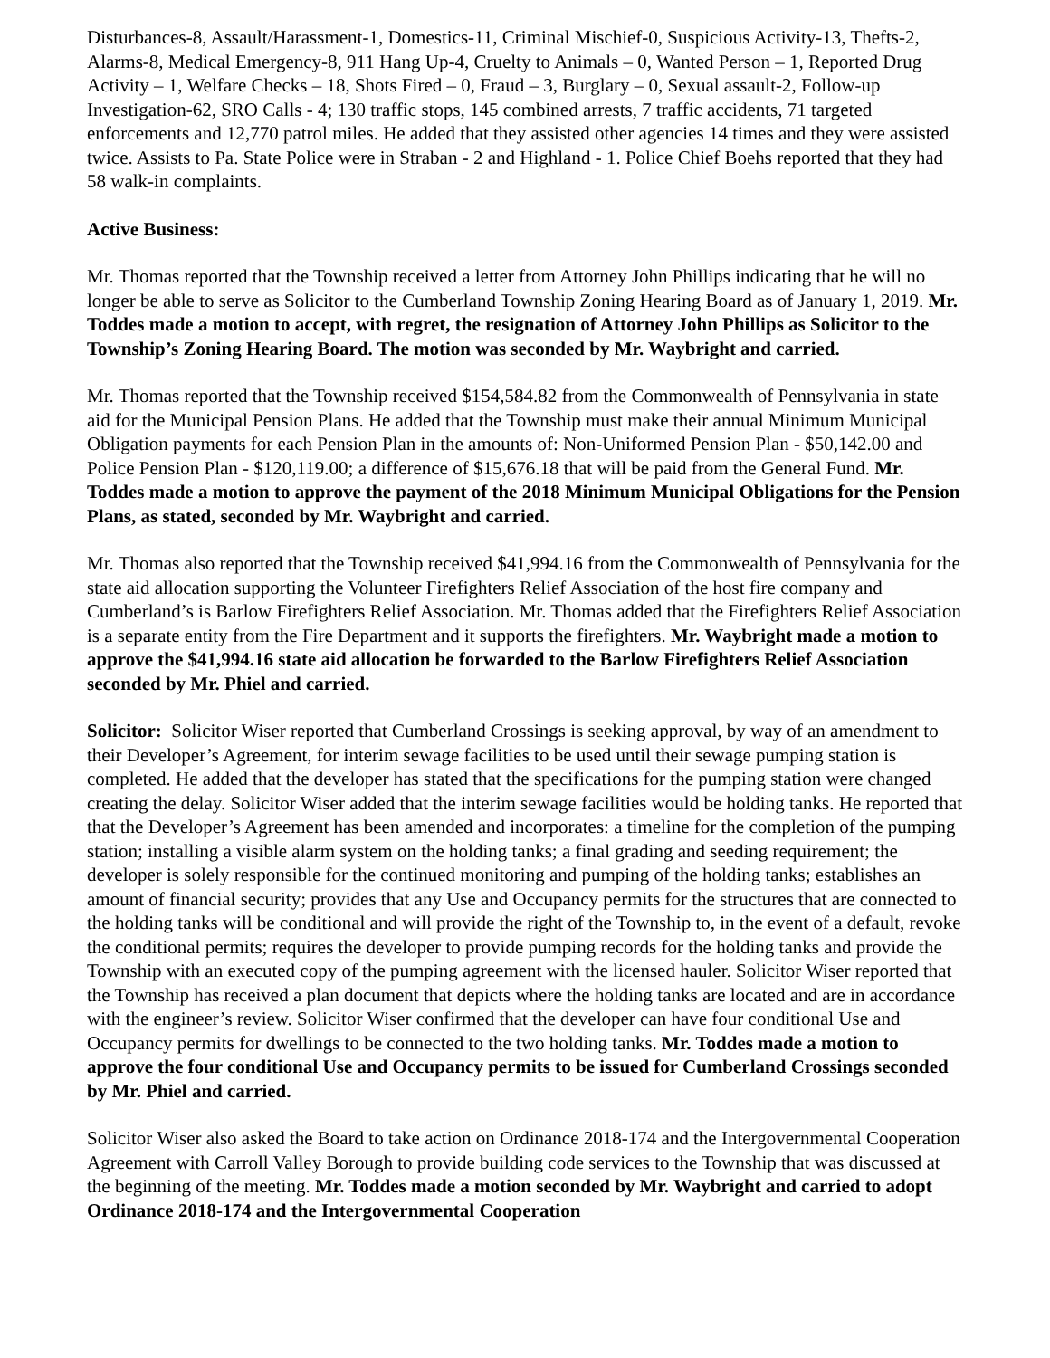Disturbances-8, Assault/Harassment-1, Domestics-11, Criminal Mischief-0, Suspicious Activity-13, Thefts-2, Alarms-8, Medical Emergency-8, 911 Hang Up-4, Cruelty to Animals – 0, Wanted Person – 1, Reported Drug Activity – 1, Welfare Checks – 18, Shots Fired – 0, Fraud – 3, Burglary – 0, Sexual assault-2, Follow-up Investigation-62, SRO Calls - 4; 130 traffic stops, 145 combined arrests, 7 traffic accidents, 71 targeted enforcements and 12,770 patrol miles. He added that they assisted other agencies 14 times and they were assisted twice. Assists to Pa. State Police were in Straban - 2 and Highland - 1. Police Chief Boehs reported that they had 58 walk-in complaints.
Active Business:
Mr. Thomas reported that the Township received a letter from Attorney John Phillips indicating that he will no longer be able to serve as Solicitor to the Cumberland Township Zoning Hearing Board as of January 1, 2019. Mr. Toddes made a motion to accept, with regret, the resignation of Attorney John Phillips as Solicitor to the Township’s Zoning Hearing Board. The motion was seconded by Mr. Waybright and carried.
Mr. Thomas reported that the Township received $154,584.82 from the Commonwealth of Pennsylvania in state aid for the Municipal Pension Plans. He added that the Township must make their annual Minimum Municipal Obligation payments for each Pension Plan in the amounts of: Non-Uniformed Pension Plan - $50,142.00 and Police Pension Plan - $120,119.00; a difference of $15,676.18 that will be paid from the General Fund. Mr. Toddes made a motion to approve the payment of the 2018 Minimum Municipal Obligations for the Pension Plans, as stated, seconded by Mr. Waybright and carried.
Mr. Thomas also reported that the Township received $41,994.16 from the Commonwealth of Pennsylvania for the state aid allocation supporting the Volunteer Firefighters Relief Association of the host fire company and Cumberland’s is Barlow Firefighters Relief Association. Mr. Thomas added that the Firefighters Relief Association is a separate entity from the Fire Department and it supports the firefighters. Mr. Waybright made a motion to approve the $41,994.16 state aid allocation be forwarded to the Barlow Firefighters Relief Association seconded by Mr. Phiel and carried.
Solicitor: Solicitor Wiser reported that Cumberland Crossings is seeking approval, by way of an amendment to their Developer’s Agreement, for interim sewage facilities to be used until their sewage pumping station is completed. He added that the developer has stated that the specifications for the pumping station were changed creating the delay. Solicitor Wiser added that the interim sewage facilities would be holding tanks. He reported that that the Developer’s Agreement has been amended and incorporates: a timeline for the completion of the pumping station; installing a visible alarm system on the holding tanks; a final grading and seeding requirement; the developer is solely responsible for the continued monitoring and pumping of the holding tanks; establishes an amount of financial security; provides that any Use and Occupancy permits for the structures that are connected to the holding tanks will be conditional and will provide the right of the Township to, in the event of a default, revoke the conditional permits; requires the developer to provide pumping records for the holding tanks and provide the Township with an executed copy of the pumping agreement with the licensed hauler. Solicitor Wiser reported that the Township has received a plan document that depicts where the holding tanks are located and are in accordance with the engineer’s review. Solicitor Wiser confirmed that the developer can have four conditional Use and Occupancy permits for dwellings to be connected to the two holding tanks. Mr. Toddes made a motion to approve the four conditional Use and Occupancy permits to be issued for Cumberland Crossings seconded by Mr. Phiel and carried.
Solicitor Wiser also asked the Board to take action on Ordinance 2018-174 and the Intergovernmental Cooperation Agreement with Carroll Valley Borough to provide building code services to the Township that was discussed at the beginning of the meeting. Mr. Toddes made a motion seconded by Mr. Waybright and carried to adopt Ordinance 2018-174 and the Intergovernmental Cooperation